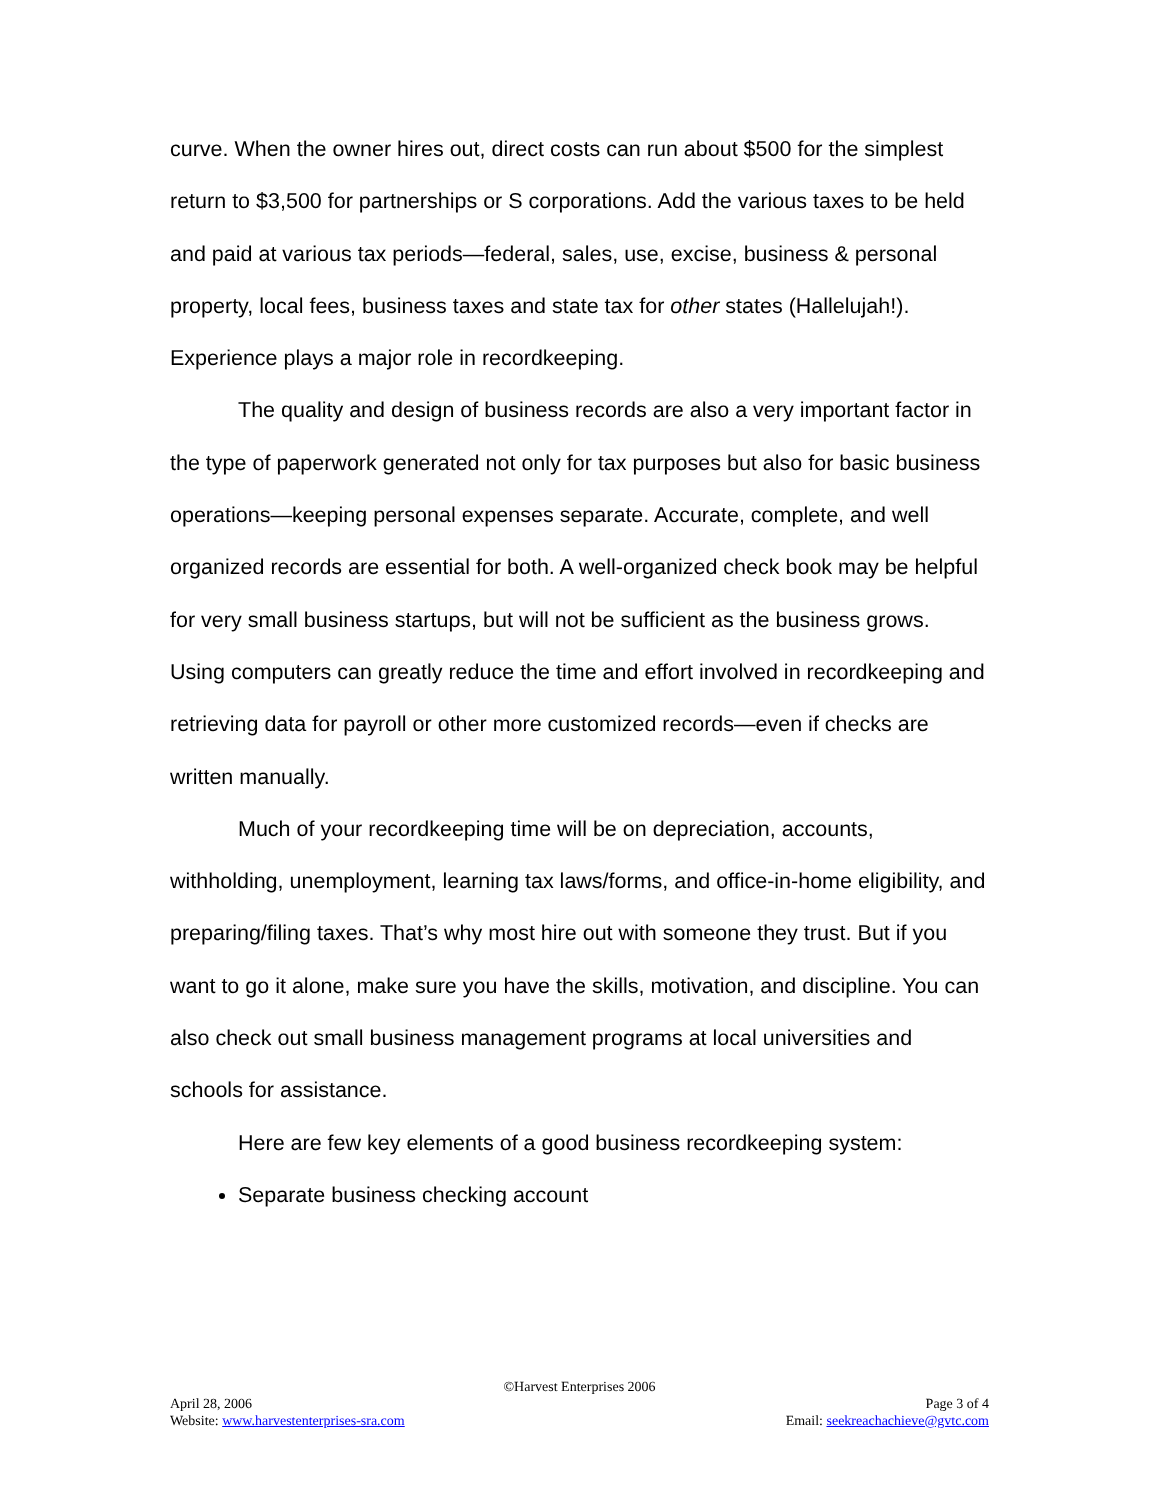curve. When the owner hires out, direct costs can run about $500 for the simplest return to $3,500 for partnerships or S corporations. Add the various taxes to be held and paid at various tax periods—federal, sales, use, excise, business & personal property, local fees, business taxes and state tax for other states (Hallelujah!). Experience plays a major role in recordkeeping.
The quality and design of business records are also a very important factor in the type of paperwork generated not only for tax purposes but also for basic business operations—keeping personal expenses separate. Accurate, complete, and well organized records are essential for both. A well-organized check book may be helpful for very small business startups, but will not be sufficient as the business grows. Using computers can greatly reduce the time and effort involved in recordkeeping and retrieving data for payroll or other more customized records—even if checks are written manually.
Much of your recordkeeping time will be on depreciation, accounts, withholding, unemployment, learning tax laws/forms, and office-in-home eligibility, and preparing/filing taxes. That’s why most hire out with someone they trust. But if you want to go it alone, make sure you have the skills, motivation, and discipline. You can also check out small business management programs at local universities and schools for assistance.
Here are few key elements of a good business recordkeeping system:
Separate business checking account
©Harvest Enterprises 2006
April 28, 2006 Page 3 of 4
Website: www.harvestenterprises-sra.com Email: seekreachachieve@gvtc.com